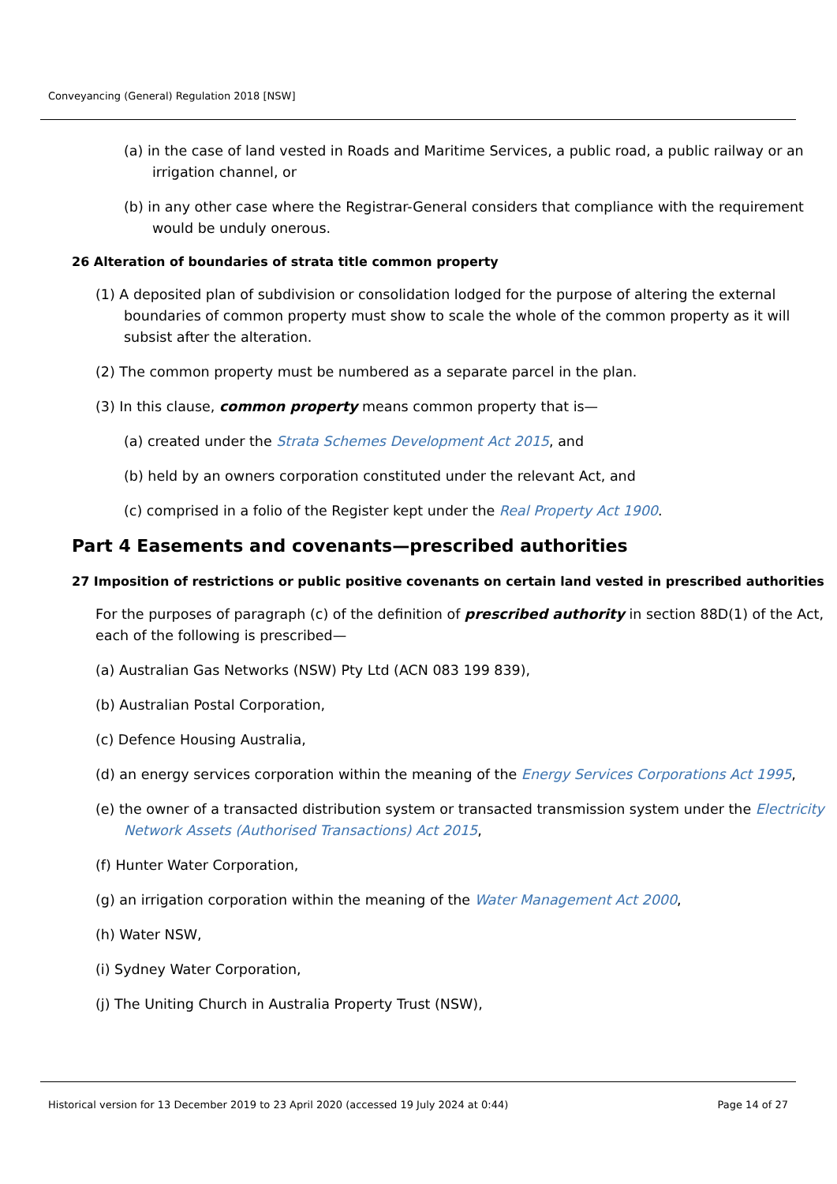Conveyancing (General) Regulation 2018 [NSW]
(a) in the case of land vested in Roads and Maritime Services, a public road, a public railway or an irrigation channel, or
(b) in any other case where the Registrar-General considers that compliance with the requirement would be unduly onerous.
26 Alteration of boundaries of strata title common property
(1) A deposited plan of subdivision or consolidation lodged for the purpose of altering the external boundaries of common property must show to scale the whole of the common property as it will subsist after the alteration.
(2) The common property must be numbered as a separate parcel in the plan.
(3) In this clause, common property means common property that is—
(a) created under the Strata Schemes Development Act 2015, and
(b) held by an owners corporation constituted under the relevant Act, and
(c) comprised in a folio of the Register kept under the Real Property Act 1900.
Part 4 Easements and covenants—prescribed authorities
27 Imposition of restrictions or public positive covenants on certain land vested in prescribed authorities
For the purposes of paragraph (c) of the definition of prescribed authority in section 88D(1) of the Act, each of the following is prescribed—
(a) Australian Gas Networks (NSW) Pty Ltd (ACN 083 199 839),
(b) Australian Postal Corporation,
(c) Defence Housing Australia,
(d) an energy services corporation within the meaning of the Energy Services Corporations Act 1995,
(e) the owner of a transacted distribution system or transacted transmission system under the Electricity Network Assets (Authorised Transactions) Act 2015,
(f) Hunter Water Corporation,
(g) an irrigation corporation within the meaning of the Water Management Act 2000,
(h) Water NSW,
(i) Sydney Water Corporation,
(j) The Uniting Church in Australia Property Trust (NSW),
Historical version for 13 December 2019 to 23 April 2020 (accessed 19 July 2024 at 0:44) Page 14 of 27